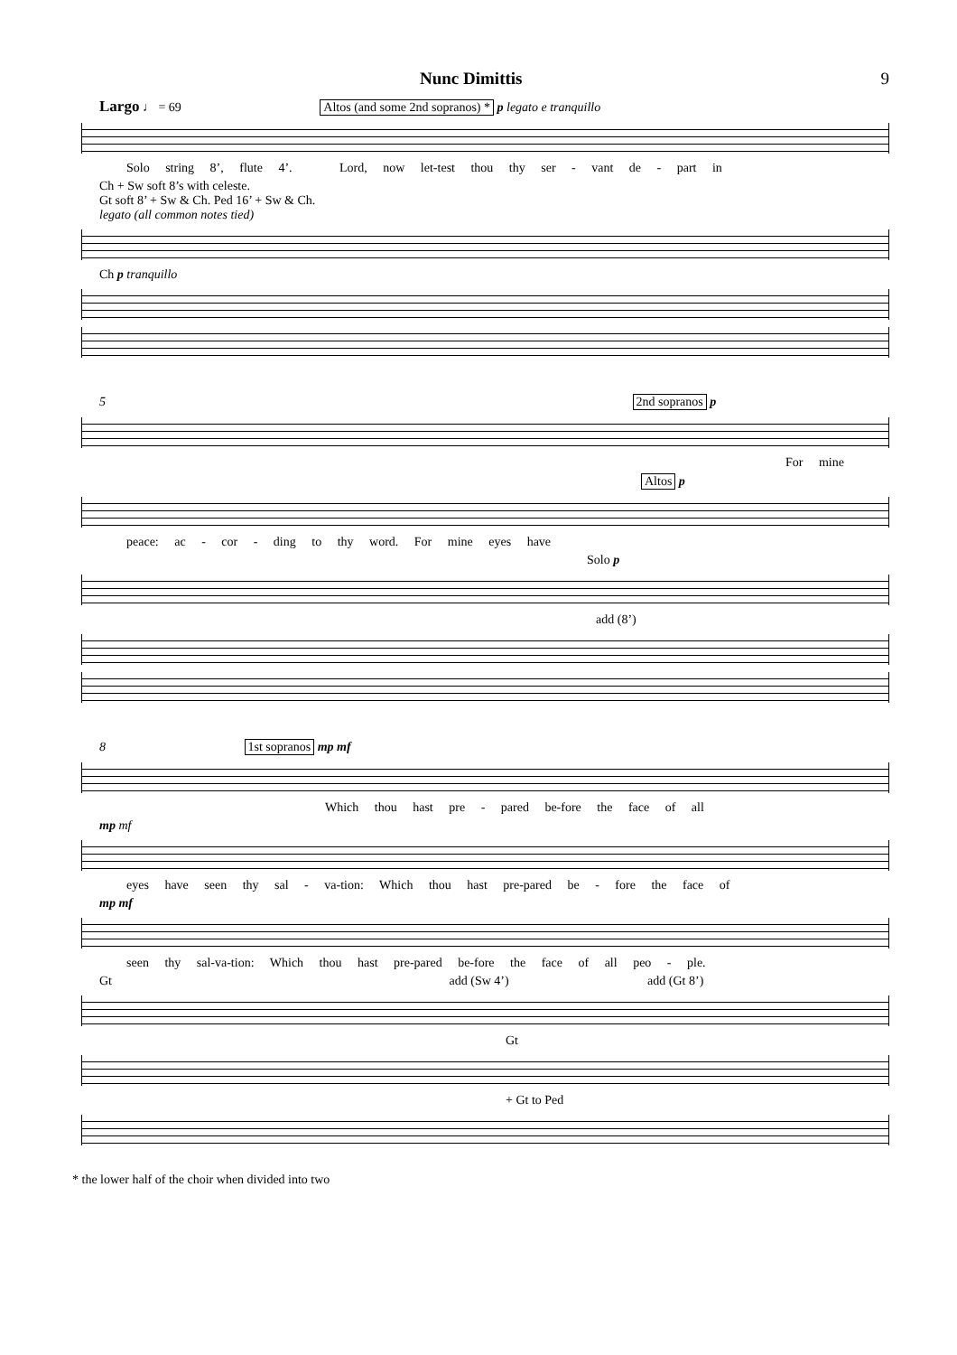Nunc Dimittis 9
Largo ♩ = 69 Altos (and some 2nd sopranos) * p legato e tranquillo
Solo string 8’, flute 4’. Lord, now let-test thou thy ser - vant de - part in
Ch + Sw soft 8’s with celeste.
Gt soft 8’ + Sw & Ch. Ped 16’ + Sw & Ch.
legato (all common notes tied)
Ch p tranquillo
5 2nd sopranos p
For mine
Altos p
peace: ac - cor - ding to thy word. For mine eyes have
Solo p
add (8’)
8 1st sopranos mp mf
Which thou hast pre - pared be-fore the face of all
mp mf
eyes have seen thy sal - va-tion: Which thou hast pre-pared be - fore the face of
mp mf
seen thy sal-va-tion: Which thou hast pre-pared be-fore the face of all peo - ple.
Gt add (Sw 4’) add (Gt 8’)
Gt
+ Gt to Ped
* the lower half of the choir when divided into two